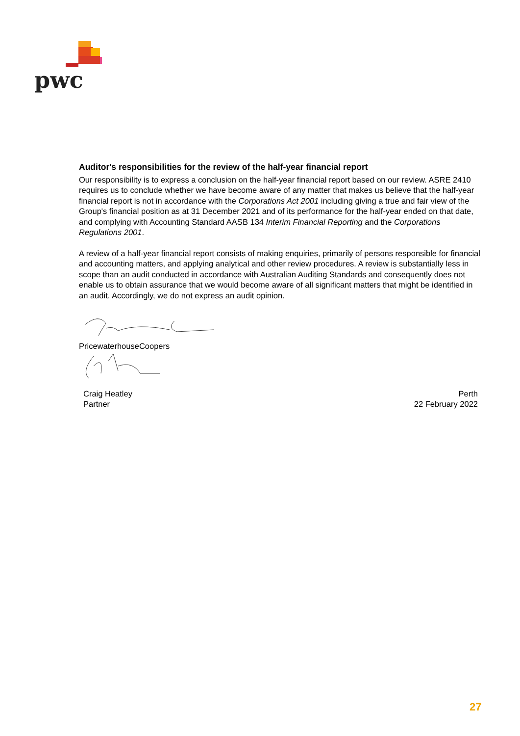pwc
Auditor's responsibilities for the review of the half-year financial report
Our responsibility is to express a conclusion on the half-year financial report based on our review. ASRE 2410 requires us to conclude whether we have become aware of any matter that makes us believe that the half-year financial report is not in accordance with the Corporations Act 2001 including giving a true and fair view of the Group's financial position as at 31 December 2021 and of its performance for the half-year ended on that date, and complying with Accounting Standard AASB 134 Interim Financial Reporting and the Corporations Regulations 2001.
A review of a half-year financial report consists of making enquiries, primarily of persons responsible for financial and accounting matters, and applying analytical and other review procedures. A review is substantially less in scope than an audit conducted in accordance with Australian Auditing Standards and consequently does not enable us to obtain assurance that we would become aware of all significant matters that might be identified in an audit. Accordingly, we do not express an audit opinion.
PricewaterhouseCoopers
Craig Heatley
Partner
Perth
22 February 2022
27